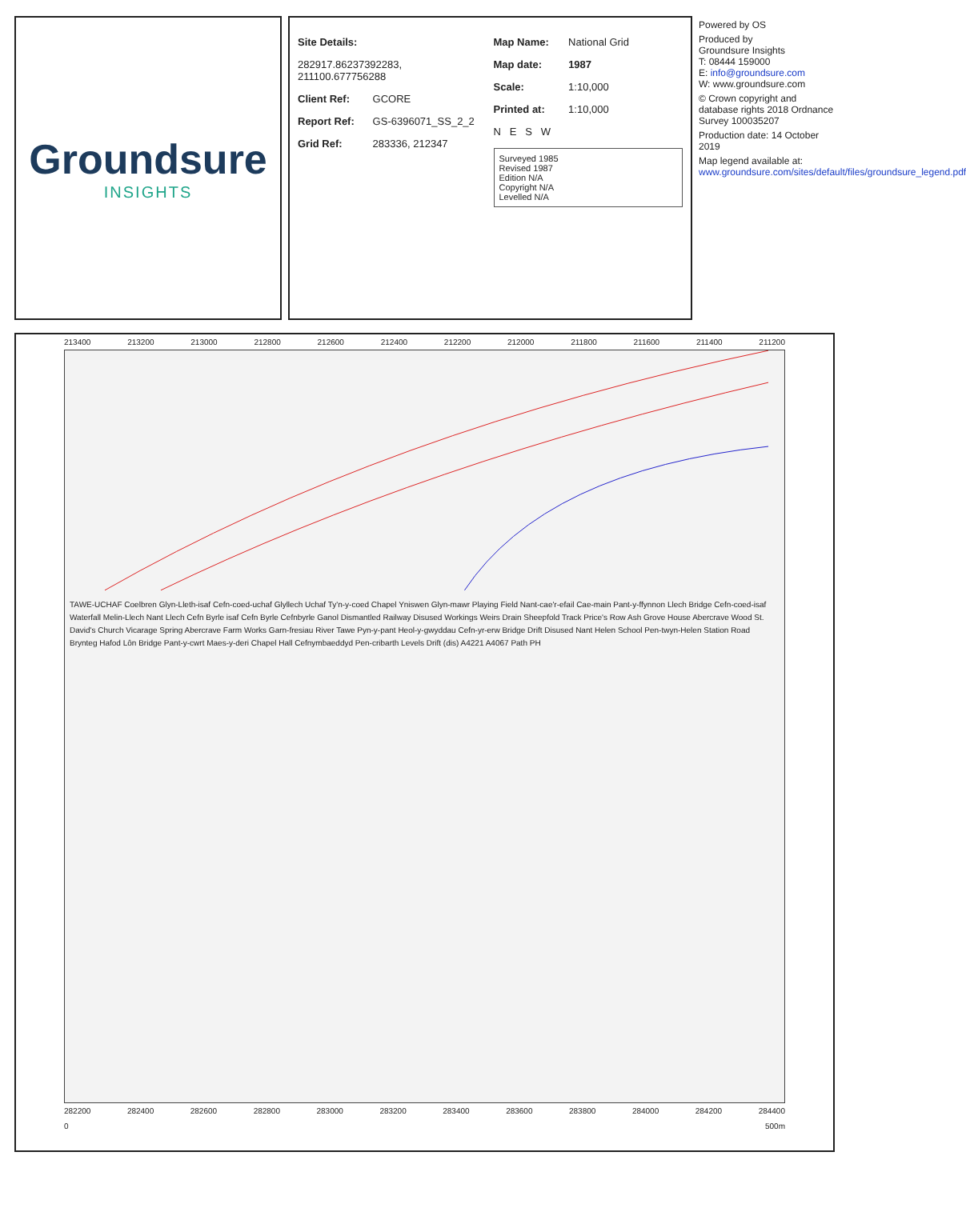Groundsure
INSIGHTS
Site Details:
282917.86237392283, 211100.677756288
Client Ref: GCORE
Report Ref: GS-6396071_SS_2_2
Grid Ref: 283336, 212347
Map Name: National Grid
Map date: 1987
Scale: 1:10,000
Printed at: 1:10,000
N E S W
Surveyed 1985
Revised 1987
Edition N/A
Copyright N/A
Levelled N/A
Powered by OS
Produced by
Groundsure Insights
T: 08444 159000
E: info@groundsure.com
W: www.groundsure.com
© Crown copyright and database rights 2018 Ordnance Survey 100035207
Production date: 14 October 2019
Map legend available at:
www.groundsure.com/sites/default/files/groundsure_legend.pdf
213400 213200 213000 212800 212600 212400 212200 212000 211800 211600 211400 211200
TAWE-UCHAF Coelbren Glyn-Lleth-isaf Cefn-coed-uchaf Glyllech Uchaf Ty'n-y-coed Chapel Yniswen Glyn-mawr Playing Field Nant-cae'r-efail Cae-main Pant-y-ffynnon Llech Bridge Cefn-coed-isaf Waterfall Melin-Llech Nant Llech Cefn Byrle isaf Cefn Byrle Cefnbyrle Ganol Dismantled Railway Disused Workings Weirs Drain Sheepfold Track Price's Row Ash Grove House Abercrave Wood St. David's Church Vicarage Spring Abercrave Farm Works Garn-fresiau River Tawe Pyn-y-pant Heol-y-gwyddau Cefn-yr-erw Bridge Drift Disused Nant Helen School Pen-twyn-Helen Station Road Brynteg Hafod Lôn Bridge Pant-y-cwrt Maes-y-deri Chapel Hall Cefnymbaeddyd Pen-cribarth Levels Drift (dis) A4221 A4067 Path PH
282200 282400 282600 282800 283000 283200 283400 283600 283800 284000 284200 284400
0 500m